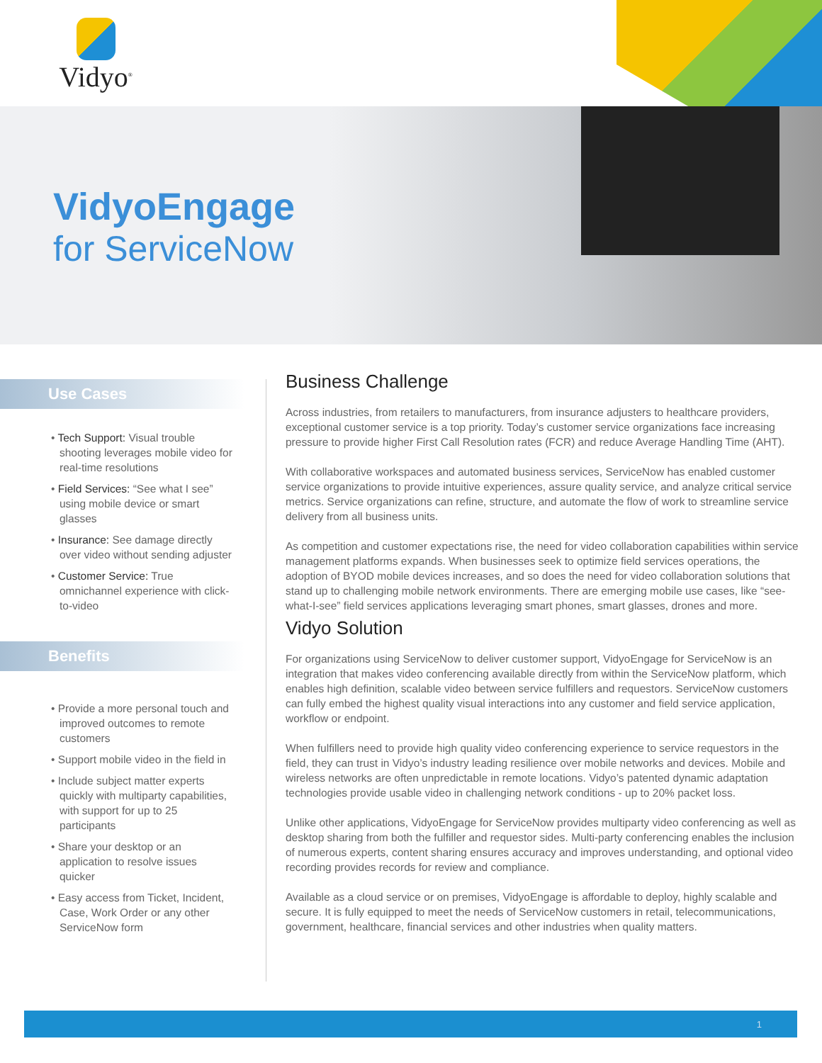Vidyo<sup>®</sup>
VidyoEngage
for ServiceNow
Use Cases
• Tech Support: Visual trouble shooting leverages mobile video for real-time resolutions
• Field Services: “See what I see” using mobile device or smart glasses
• Insurance: See damage directly over video without sending adjuster
• Customer Service: True omnichannel experience with click-to-video
Benefits
• Provide a more personal touch and improved outcomes to remote customers
• Support mobile video in the field in
• Include subject matter experts quickly with multiparty capabilities, with support for up to 25 participants
• Share your desktop or an application to resolve issues quicker
• Easy access from Ticket, Incident, Case, Work Order or any other ServiceNow form
Business Challenge
Across industries, from retailers to manufacturers, from insurance adjusters to healthcare providers, exceptional customer service is a top priority. Today’s customer service organizations face increasing pressure to provide higher First Call Resolution rates (FCR) and reduce Average Handling Time (AHT).
With collaborative workspaces and automated business services, ServiceNow has enabled customer service organizations to provide intuitive experiences, assure quality service, and analyze critical service metrics. Service organizations can refine, structure, and automate the flow of work to streamline service delivery from all business units.
As competition and customer expectations rise, the need for video collaboration capabilities within service management platforms expands. When businesses seek to optimize field services operations, the adoption of BYOD mobile devices increases, and so does the need for video collaboration solutions that stand up to challenging mobile network environments. There are emerging mobile use cases, like “see-what-I-see” field services applications leveraging smart phones, smart glasses, drones and more.
Vidyo Solution
For organizations using ServiceNow to deliver customer support, VidyoEngage for ServiceNow is an integration that makes video conferencing available directly from within the ServiceNow platform, which enables high definition, scalable video between service fulfillers and requestors. ServiceNow customers can fully embed the highest quality visual interactions into any customer and field service application, workflow or endpoint.
When fulfillers need to provide high quality video conferencing experience to service requestors in the field, they can trust in Vidyo’s industry leading resilience over mobile networks and devices. Mobile and wireless networks are often unpredictable in remote locations. Vidyo’s patented dynamic adaptation technologies provide usable video in challenging network conditions - up to 20% packet loss.
Unlike other applications, VidyoEngage for ServiceNow provides multiparty video conferencing as well as desktop sharing from both the fulfiller and requestor sides. Multi-party conferencing enables the inclusion of numerous experts, content sharing ensures accuracy and improves understanding, and optional video recording provides records for review and compliance.
Available as a cloud service or on premises, VidyoEngage is affordable to deploy, highly scalable and secure. It is fully equipped to meet the needs of ServiceNow customers in retail, telecommunications, government, healthcare, financial services and other industries when quality matters.
1